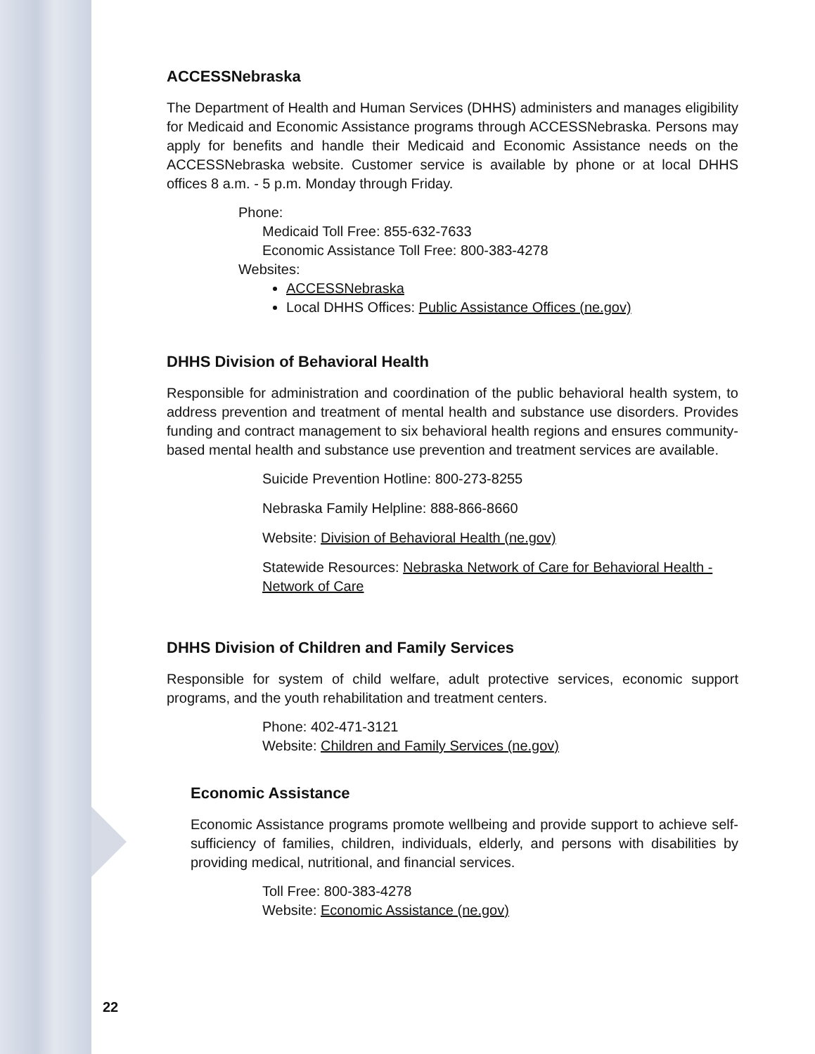ACCESSNebraska
The Department of Health and Human Services (DHHS) administers and manages eligibility for Medicaid and Economic Assistance programs through ACCESSNebraska. Persons may apply for benefits and handle their Medicaid and Economic Assistance needs on the ACCESSNebraska website. Customer service is available by phone or at local DHHS offices 8 a.m. - 5 p.m. Monday through Friday.
Phone:
Medicaid Toll Free: 855-632-7633
Economic Assistance Toll Free: 800-383-4278
Websites:
ACCESSNebraska
Local DHHS Offices: Public Assistance Offices (ne.gov)
DHHS Division of Behavioral Health
Responsible for administration and coordination of the public behavioral health system, to address prevention and treatment of mental health and substance use disorders. Provides funding and contract management to six behavioral health regions and ensures community-based mental health and substance use prevention and treatment services are available.
Suicide Prevention Hotline: 800-273-8255
Nebraska Family Helpline: 888-866-8660
Website: Division of Behavioral Health (ne.gov)
Statewide Resources: Nebraska Network of Care for Behavioral Health - Network of Care
DHHS Division of Children and Family Services
Responsible for system of child welfare, adult protective services, economic support programs, and the youth rehabilitation and treatment centers.
Phone: 402-471-3121
Website: Children and Family Services (ne.gov)
Economic Assistance
Economic Assistance programs promote wellbeing and provide support to achieve self-sufficiency of families, children, individuals, elderly, and persons with disabilities by providing medical, nutritional, and financial services.
Toll Free: 800-383-4278
Website: Economic Assistance (ne.gov)
22